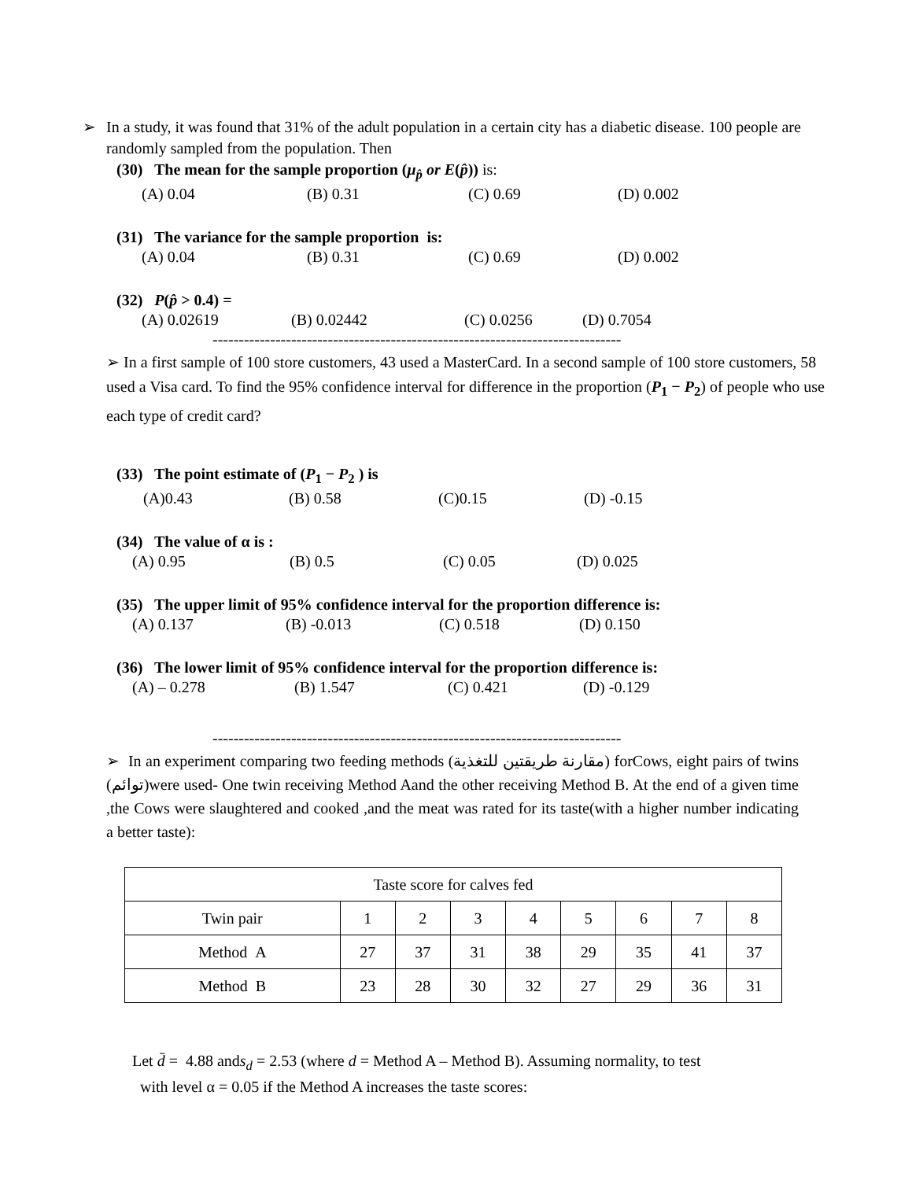➢ In a study, it was found that 31% of the adult population in a certain city has a diabetic disease. 100 people are randomly sampled from the population. Then
(30) The mean for the sample proportion (μ<sub>p̂</sub> or E(p̂)) is:
(A) 0.04 (B) 0.31 (C) 0.69 (D) 0.002
(31) The variance for the sample proportion is:
(A) 0.04 (B) 0.31 (C) 0.69 (D) 0.002
(32) P(p̂ > 0.4) =
(A) 0.02619 (B) 0.02442 (C) 0.0256 (D) 0.7054
------------------------------------------------------------------------------
➢ In a first sample of 100 store customers, 43 used a MasterCard. In a second sample of 100 store customers, 58 used a Visa card. To find the 95% confidence interval for difference in the proportion (P<sub>1</sub> − P<sub>2</sub>) of people who use each type of credit card?
(33) The point estimate of (P<sub>1</sub> − P<sub>2</sub> ) is
(A)0.43 (B) 0.58 (C)0.15 (D) -0.15
(34) The value of α is :
(A) 0.95 (B) 0.5 (C) 0.05 (D) 0.025
(35) The upper limit of 95% confidence interval for the proportion difference is:
(A) 0.137 (B) -0.013 (C) 0.518 (D) 0.150
(36) The lower limit of 95% confidence interval for the proportion difference is:
(A) – 0.278 (B) 1.547 (C) 0.421 (D) -0.129
------------------------------------------------------------------------------
➢ In an experiment comparing two feeding methods (مقارنة طريقتين للتغذية) forCows, eight pairs of twins (توائم)were used- One twin receiving Method Aand the other receiving Method B. At the end of a given time ,the Cows were slaughtered and cooked ,and the meat was rated for its taste(with a higher number indicating a better taste):
| Taste score for calves fed | | | | | | | | |
| Twin pair | 1 | 2 | 3 | 4 | 5 | 6 | 7 | 8 |
| Method A | 27 | 37 | 31 | 38 | 29 | 35 | 41 | 37 |
| Method B | 23 | 28 | 30 | 32 | 27 | 29 | 36 | 31 |
Let d̄ = 4.88 ands<sub>d</sub> = 2.53 (where d = Method A – Method B). Assuming normality, to test
with level α = 0.05 if the Method A increases the taste scores: